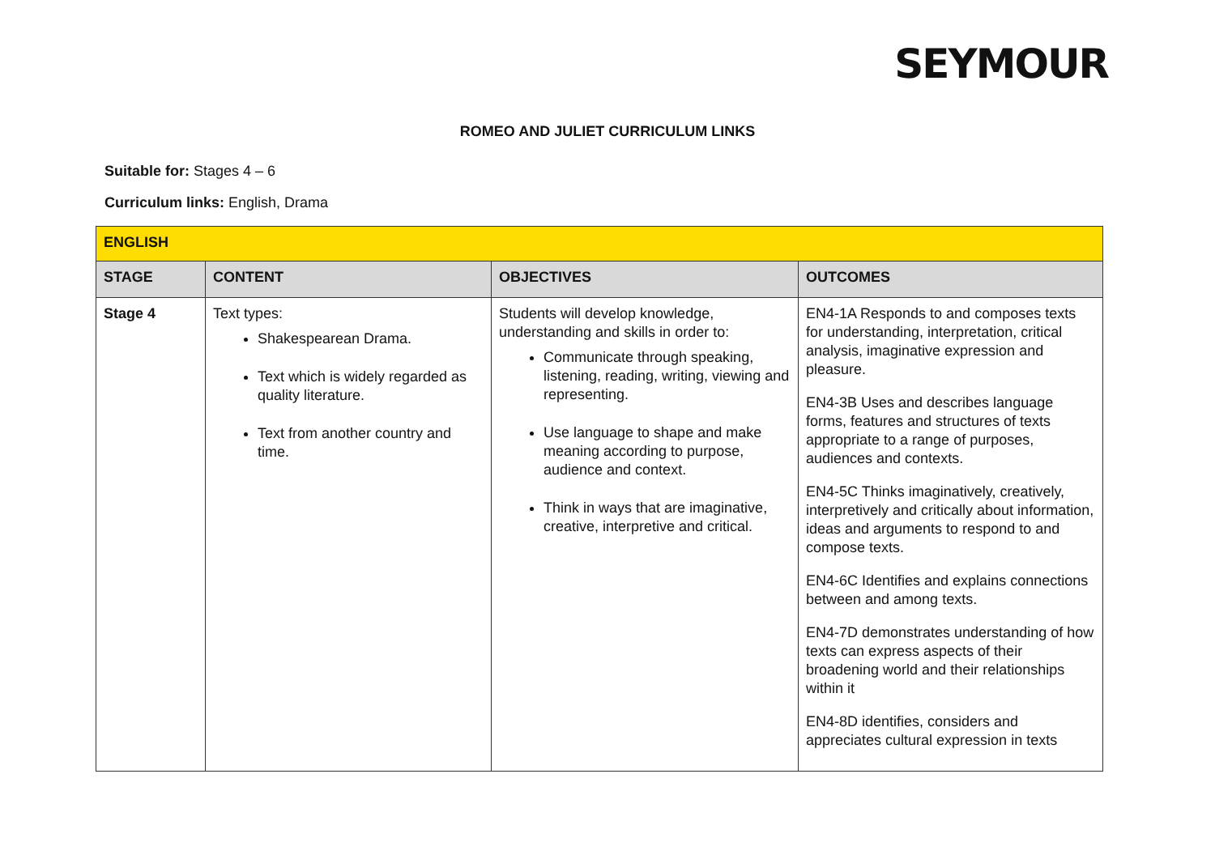SEYMOUR
ROMEO AND JULIET CURRICULUM LINKS
Suitable for: Stages 4 – 6
Curriculum links: English, Drama
| ENGLISH | | | |
| --- | --- | --- | --- |
| STAGE | CONTENT | OBJECTIVES | OUTCOMES |
| Stage 4 | Text types: Shakespearean Drama. Text which is widely regarded as quality literature. Text from another country and time. | Students will develop knowledge, understanding and skills in order to: Communicate through speaking, listening, reading, writing, viewing and representing. Use language to shape and make meaning according to purpose, audience and context. Think in ways that are imaginative, creative, interpretive and critical. | EN4-1A Responds to and composes texts for understanding, interpretation, critical analysis, imaginative expression and pleasure. EN4-3B Uses and describes language forms, features and structures of texts appropriate to a range of purposes, audiences and contexts. EN4-5C Thinks imaginatively, creatively, interpretively and critically about information, ideas and arguments to respond to and compose texts. EN4-6C Identifies and explains connections between and among texts. EN4-7D demonstrates understanding of how texts can express aspects of their broadening world and their relationships within it EN4-8D identifies, considers and appreciates cultural expression in texts |